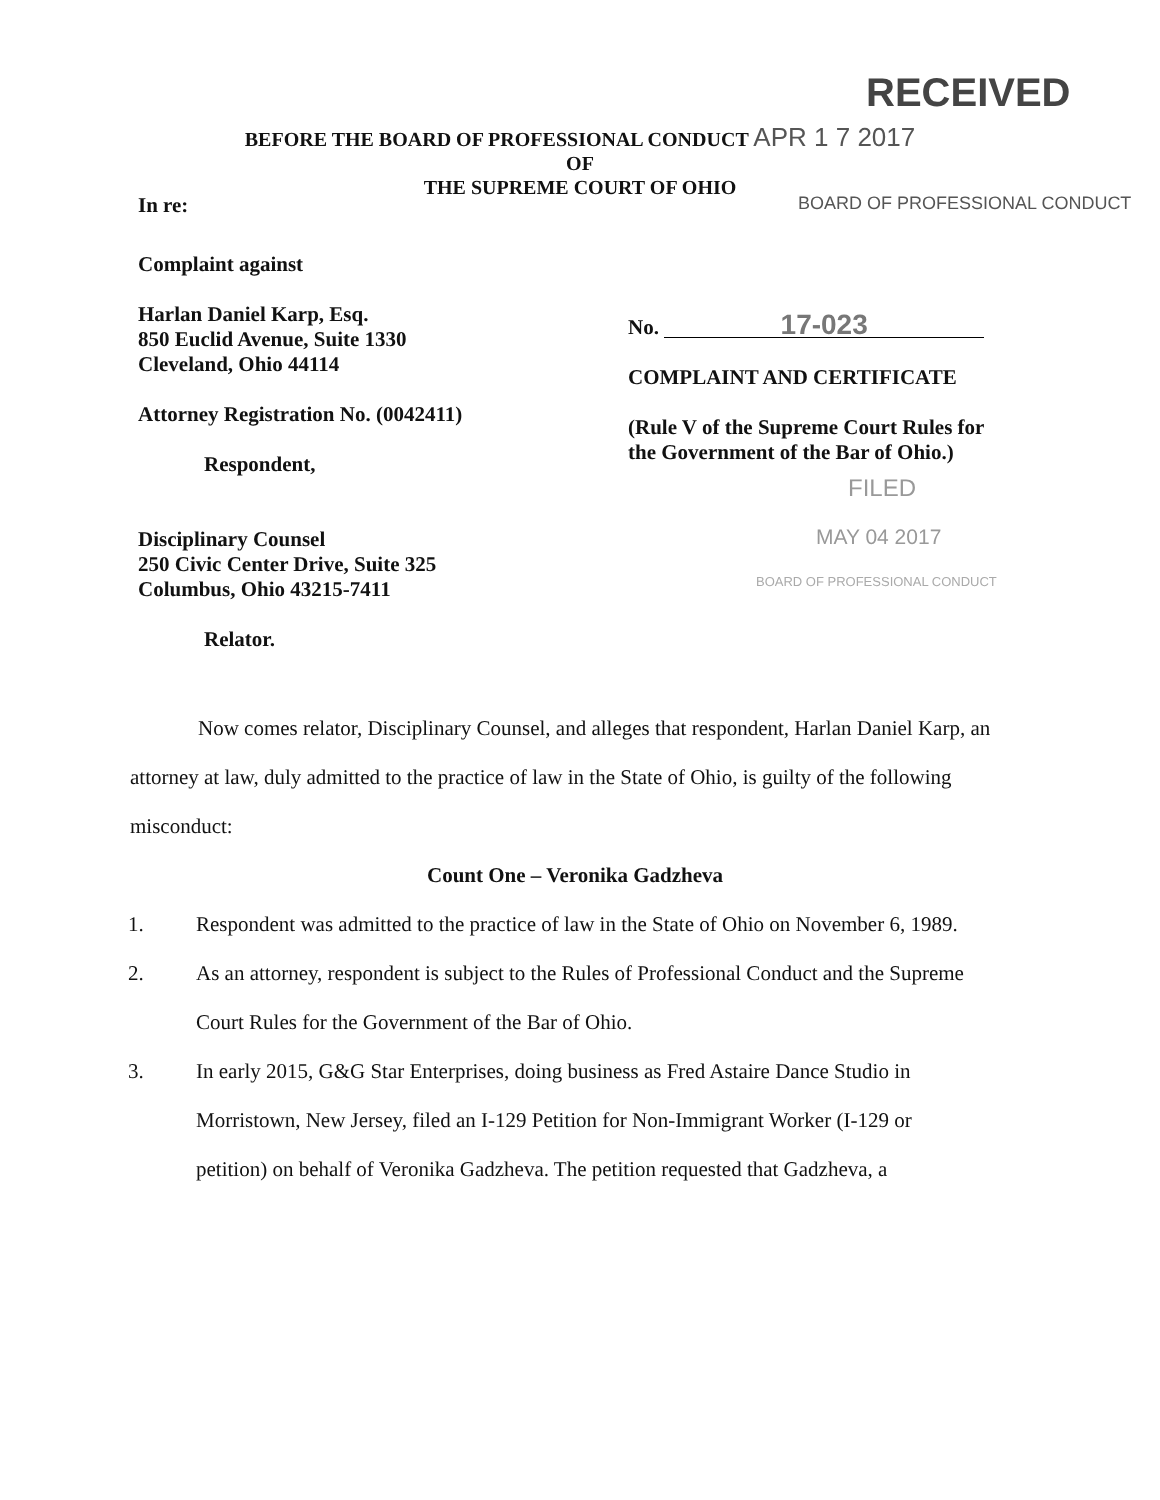RECEIVED
BEFORE THE BOARD OF PROFESSIONAL CONDUCT APR 1 7 2017
OF
THE SUPREME COURT OF OHIO
In re:
BOARD OF PROFESSIONAL CONDUCT
Complaint against
Harlan Daniel Karp, Esq.
850 Euclid Avenue, Suite 1330
Cleveland, Ohio 44114
Attorney Registration No. (0042411)
Respondent,
Disciplinary Counsel
250 Civic Center Drive, Suite 325
Columbus, Ohio 43215-7411
Relator.
No. 17-023
COMPLAINT AND CERTIFICATE
(Rule V of the Supreme Court Rules for
the Government of the Bar of Ohio.)
FILED
MAY 04 2017
BOARD OF PROFESSIONAL CONDUCT
Now comes relator, Disciplinary Counsel, and alleges that respondent, Harlan Daniel Karp, an attorney at law, duly admitted to the practice of law in the State of Ohio, is guilty of the following misconduct:
Count One – Veronika Gadzheva
1. Respondent was admitted to the practice of law in the State of Ohio on November 6, 1989.
2. As an attorney, respondent is subject to the Rules of Professional Conduct and the Supreme Court Rules for the Government of the Bar of Ohio.
3. In early 2015, G&G Star Enterprises, doing business as Fred Astaire Dance Studio in Morristown, New Jersey, filed an I-129 Petition for Non-Immigrant Worker (I-129 or petition) on behalf of Veronika Gadzheva. The petition requested that Gadzheva, a